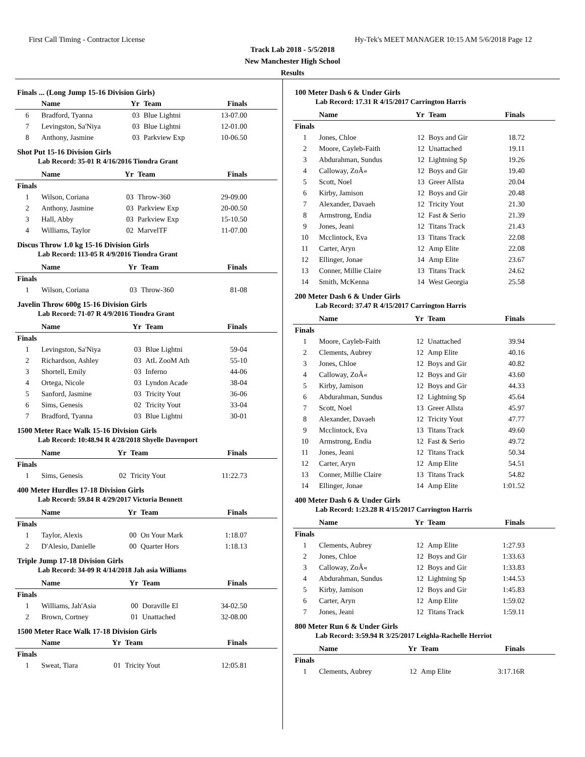First Call Timing - Contractor License Hy-Tek's MEET MANAGER 10:15 AM 5/6/2018 Page 12
Track Lab 2018 - 5/5/2018
New Manchester High School
Results
Finals ... (Long Jump 15-16 Division Girls)
| | Name | Yr | Team | Finals |
| --- | --- | --- | --- | --- |
| 6 | Bradford, Tyanna | 03 | Blue Lightni | 13-07.00 |
| 7 | Levingston, Sa'Niya | 03 | Blue Lightni | 12-01.00 |
| 8 | Anthony, Jasmine | 03 | Parkview Exp | 10-06.50 |
Shot Put 15-16 Division Girls
Lab Record: 35-01 R 4/16/2016 Tiondra Grant
| | Name | Yr | Team | Finals |
| --- | --- | --- | --- | --- |
| Finals | | | | |
| 1 | Wilson, Coriana | 03 | Throw-360 | 29-09.00 |
| 2 | Anthony, Jasmine | 03 | Parkview Exp | 20-00.50 |
| 3 | Hall, Abby | 03 | Parkview Exp | 15-10.50 |
| 4 | Williams, Taylor | 02 | MarvelTF | 11-07.00 |
Discus Throw 1.0 kg 15-16 Division Girls
Lab Record: 113-05 R 4/9/2016 Tiondra Grant
| | Name | Yr | Team | Finals |
| --- | --- | --- | --- | --- |
| Finals | | | | |
| 1 | Wilson, Coriana | 03 | Throw-360 | 81-08 |
Javelin Throw 600g 15-16 Division Girls
Lab Record: 71-07 R 4/9/2016 Tiondra Grant
| | Name | Yr | Team | Finals |
| --- | --- | --- | --- | --- |
| Finals | | | | |
| 1 | Levingston, Sa'Niya | 03 | Blue Lightni | 59-04 |
| 2 | Richardson, Ashley | 03 | AtL ZooM Ath | 55-10 |
| 3 | Shortell, Emily | 03 | Inferno | 44-06 |
| 4 | Ortega, Nicole | 03 | Lyndon Acade | 38-04 |
| 5 | Sanford, Jasmine | 03 | Tricity Yout | 36-06 |
| 6 | Sims, Genesis | 02 | Tricity Yout | 33-04 |
| 7 | Bradford, Tyanna | 03 | Blue Lightni | 30-01 |
1500 Meter Race Walk 15-16 Division Girls
Lab Record: 10:48.94 R 4/28/2018 Shyelle Davenport
| | Name | Yr | Team | Finals |
| --- | --- | --- | --- | --- |
| Finals | | | | |
| 1 | Sims, Genesis | 02 | Tricity Yout | 11:22.73 |
400 Meter Hurdles 17-18 Division Girls
Lab Record: 59.84 R 4/29/2017 Victoria Bennett
| | Name | Yr | Team | Finals |
| --- | --- | --- | --- | --- |
| Finals | | | | |
| 1 | Taylor, Alexis | 00 | On Your Mark | 1:18.07 |
| 2 | D'Alesio, Danielle | 00 | Quarter Hors | 1:18.13 |
Triple Jump 17-18 Division Girls
Lab Record: 34-09 R 4/14/2018 Jah asia Williams
| | Name | Yr | Team | Finals |
| --- | --- | --- | --- | --- |
| Finals | | | | |
| 1 | Williams, Jah'Asia | 00 | Doraville El | 34-02.50 |
| 2 | Brown, Cortney | 01 | Unattached | 32-08.00 |
1500 Meter Race Walk 17-18 Division Girls
| | Name | Yr | Team | Finals |
| --- | --- | --- | --- | --- |
| Finals | | | | |
| 1 | Sweat, Tiara | 01 | Tricity Yout | 12:05.81 |
100 Meter Dash 6 & Under Girls
Lab Record: 17.31 R 4/15/2017 Carrington Harris
| | Name | Yr | Team | Finals |
| --- | --- | --- | --- | --- |
| Finals | | | | |
| 1 | Jones, Chloe | 12 | Boys and Gir | 18.72 |
| 2 | Moore, Cayleb-Faith | 12 | Unattached | 19.11 |
| 3 | Abdurahman, Sundus | 12 | Lightning Sp | 19.26 |
| 4 | Calloway, ZoÃ« | 12 | Boys and Gir | 19.40 |
| 5 | Scott, Noel | 13 | Greer Allsta | 20.04 |
| 6 | Kirby, Jamison | 12 | Boys and Gir | 20.48 |
| 7 | Alexander, Davaeh | 12 | Tricity Yout | 21.30 |
| 8 | Armstrong, Endia | 12 | Fast & Serio | 21.39 |
| 9 | Jones, Jeani | 12 | Titans Track | 21.43 |
| 10 | Mcclintock, Eva | 13 | Titans Track | 22.08 |
| 11 | Carter, Aryn | 12 | Amp Elite | 22.08 |
| 12 | Ellinger, Jonae | 14 | Amp Elite | 23.67 |
| 13 | Conner, Millie Claire | 13 | Titans Track | 24.62 |
| 14 | Smith, McKenna | 14 | West Georgia | 25.58 |
200 Meter Dash 6 & Under Girls
Lab Record: 37.47 R 4/15/2017 Carrington Harris
| | Name | Yr | Team | Finals |
| --- | --- | --- | --- | --- |
| Finals | | | | |
| 1 | Moore, Cayleb-Faith | 12 | Unattached | 39.94 |
| 2 | Clements, Aubrey | 12 | Amp Elite | 40.16 |
| 3 | Jones, Chloe | 12 | Boys and Gir | 40.82 |
| 4 | Calloway, ZoÃ« | 12 | Boys and Gir | 43.60 |
| 5 | Kirby, Jamison | 12 | Boys and Gir | 44.33 |
| 6 | Abdurahman, Sundus | 12 | Lightning Sp | 45.64 |
| 7 | Scott, Noel | 13 | Greer Allsta | 45.97 |
| 8 | Alexander, Davaeh | 12 | Tricity Yout | 47.77 |
| 9 | Mcclintock, Eva | 13 | Titans Track | 49.60 |
| 10 | Armstrong, Endia | 12 | Fast & Serio | 49.72 |
| 11 | Jones, Jeani | 12 | Titans Track | 50.34 |
| 12 | Carter, Aryn | 12 | Amp Elite | 54.51 |
| 13 | Conner, Millie Claire | 13 | Titans Track | 54.82 |
| 14 | Ellinger, Jonae | 14 | Amp Elite | 1:01.52 |
400 Meter Dash 6 & Under Girls
Lab Record: 1:23.28 R 4/15/2017 Carrington Harris
| | Name | Yr | Team | Finals |
| --- | --- | --- | --- | --- |
| Finals | | | | |
| 1 | Clements, Aubrey | 12 | Amp Elite | 1:27.93 |
| 2 | Jones, Chloe | 12 | Boys and Gir | 1:33.63 |
| 3 | Calloway, ZoÃ« | 12 | Boys and Gir | 1:33.83 |
| 4 | Abdurahman, Sundus | 12 | Lightning Sp | 1:44.53 |
| 5 | Kirby, Jamison | 12 | Boys and Gir | 1:45.83 |
| 6 | Carter, Aryn | 12 | Amp Elite | 1:59.02 |
| 7 | Jones, Jeani | 12 | Titans Track | 1:59.11 |
800 Meter Run 6 & Under Girls
Lab Record: 3:59.94 R 3/25/2017 Leighla-Rachelle Herriot
| | Name | Yr | Team | Finals |
| --- | --- | --- | --- | --- |
| Finals | | | | |
| 1 | Clements, Aubrey | 12 | Amp Elite | 3:17.16R |